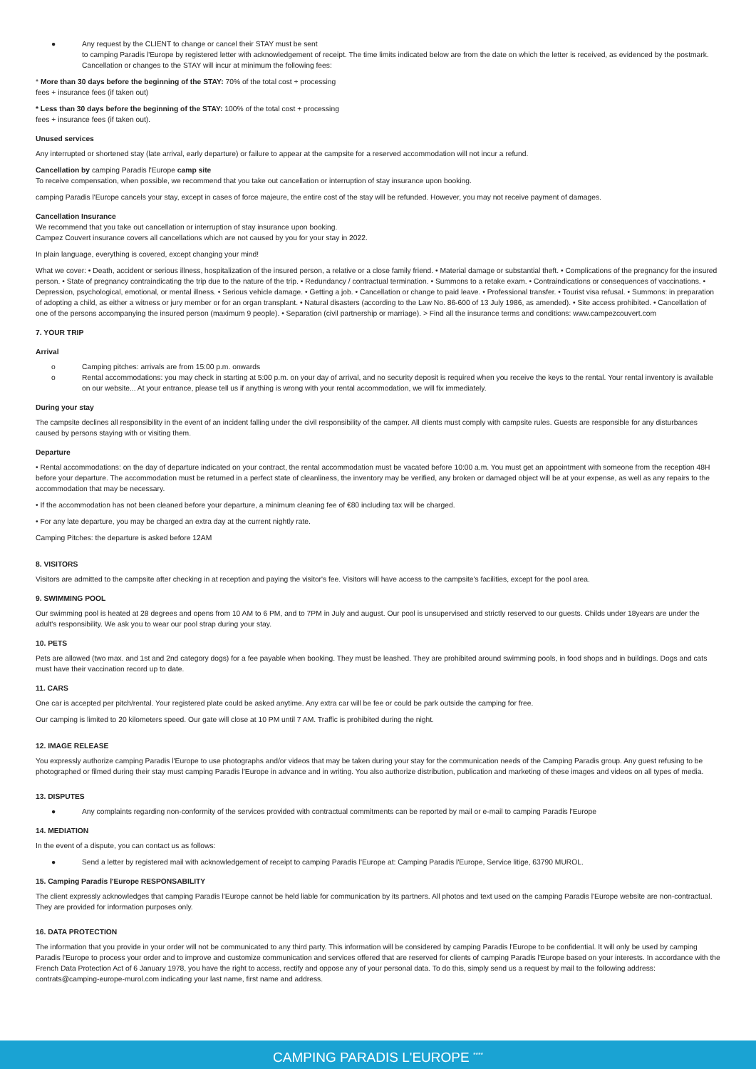● Any request by the CLIENT to change or cancel their STAY must be sent
to camping Paradis l'Europe by registered letter with acknowledgement of receipt. The time limits indicated below are from the date on which the letter is received, as evidenced by the postmark. Cancellation or changes to the STAY will incur at minimum the following fees:
* More than 30 days before the beginning of the STAY: 70% of the total cost + processing
fees + insurance fees (if taken out)
* Less than 30 days before the beginning of the STAY: 100% of the total cost + processing
fees + insurance fees (if taken out).
Unused services
Any interrupted or shortened stay (late arrival, early departure) or failure to appear at the campsite for a reserved accommodation will not incur a refund.
Cancellation by camping Paradis l'Europe camp site
To receive compensation, when possible, we recommend that you take out cancellation or interruption of stay insurance upon booking.
camping Paradis l'Europe cancels your stay, except in cases of force majeure, the entire cost of the stay will be refunded. However, you may not receive payment of damages.
Cancellation Insurance
We recommend that you take out cancellation or interruption of stay insurance upon booking.
Campez Couvert insurance covers all cancellations which are not caused by you for your stay in 2022.
In plain language, everything is covered, except changing your mind!
What we cover: • Death, accident or serious illness, hospitalization of the insured person, a relative or a close family friend. • Material damage or substantial theft. • Complications of the pregnancy for the insured person. • State of pregnancy contraindicating the trip due to the nature of the trip. • Redundancy / contractual termination. • Summons to a retake exam. • Contraindications or consequences of vaccinations. • Depression, psychological, emotional, or mental illness. • Serious vehicle damage. • Getting a job. • Cancellation or change to paid leave. • Professional transfer. • Tourist visa refusal. • Summons: in preparation of adopting a child, as either a witness or jury member or for an organ transplant. • Natural disasters (according to the Law No. 86-600 of 13 July 1986, as amended). • Site access prohibited. • Cancellation of one of the persons accompanying the insured person (maximum 9 people). • Separation (civil partnership or marriage). > Find all the insurance terms and conditions: www.campezcouvert.com
7. YOUR TRIP
Arrival
o Camping pitches: arrivals are from 15:00 p.m. onwards
o Rental accommodations: you may check in starting at 5:00 p.m. on your day of arrival, and no security deposit is required when you receive the keys to the rental. Your rental inventory is available on our website... At your entrance, please tell us if anything is wrong with your rental accommodation, we will fix immediately.
During your stay
The campsite declines all responsibility in the event of an incident falling under the civil responsibility of the camper. All clients must comply with campsite rules. Guests are responsible for any disturbances caused by persons staying with or visiting them.
Departure
• Rental accommodations: on the day of departure indicated on your contract, the rental accommodation must be vacated before 10:00 a.m. You must get an appointment with someone from the reception 48H before your departure. The accommodation must be returned in a perfect state of cleanliness, the inventory may be verified, any broken or damaged object will be at your expense, as well as any repairs to the accommodation that may be necessary.
• If the accommodation has not been cleaned before your departure, a minimum cleaning fee of €80 including tax will be charged.
• For any late departure, you may be charged an extra day at the current nightly rate.
Camping Pitches: the departure is asked before 12AM
8. VISITORS
Visitors are admitted to the campsite after checking in at reception and paying the visitor's fee. Visitors will have access to the campsite's facilities, except for the pool area.
9. SWIMMING POOL
Our swimming pool is heated at 28 degrees and opens from 10 AM to 6 PM, and to 7PM in July and august. Our pool is unsupervised and strictly reserved to our guests. Childs under 18years are under the adult's responsibility. We ask you to wear our pool strap during your stay.
10. PETS
Pets are allowed (two max. and 1st and 2nd category dogs) for a fee payable when booking. They must be leashed. They are prohibited around swimming pools, in food shops and in buildings. Dogs and cats must have their vaccination record up to date.
11. CARS
One car is accepted per pitch/rental. Your registered plate could be asked anytime. Any extra car will be fee or could be park outside the camping for free.
Our camping is limited to 20 kilometers speed. Our gate will close at 10 PM until 7 AM. Traffic is prohibited during the night.
12. IMAGE RELEASE
You expressly authorize camping Paradis l'Europe to use photographs and/or videos that may be taken during your stay for the communication needs of the Camping Paradis group. Any guest refusing to be photographed or filmed during their stay must camping Paradis l'Europe in advance and in writing. You also authorize distribution, publication and marketing of these images and videos on all types of media.
13. DISPUTES
● Any complaints regarding non-conformity of the services provided with contractual commitments can be reported by mail or e-mail to camping Paradis l'Europe
14. MEDIATION
In the event of a dispute, you can contact us as follows:
● Send a letter by registered mail with acknowledgement of receipt to camping Paradis l'Europe at: Camping Paradis l'Europe, Service litige, 63790 MUROL.
15. Camping Paradis l'Europe RESPONSABILITY
The client expressly acknowledges that camping Paradis l'Europe cannot be held liable for communication by its partners. All photos and text used on the camping Paradis l'Europe website are non-contractual. They are provided for information purposes only.
16. DATA PROTECTION
The information that you provide in your order will not be communicated to any third party. This information will be considered by camping Paradis l'Europe to be confidential. It will only be used by camping Paradis l'Europe to process your order and to improve and customize communication and services offered that are reserved for clients of camping Paradis l'Europe based on your interests. In accordance with the French Data Protection Act of 6 January 1978, you have the right to access, rectify and oppose any of your personal data. To do this, simply send us a request by mail to the following address: contrats@camping-europe-murol.com indicating your last name, first name and address.
CAMPING PARADIS L'EUROPE <sup>****</sup>